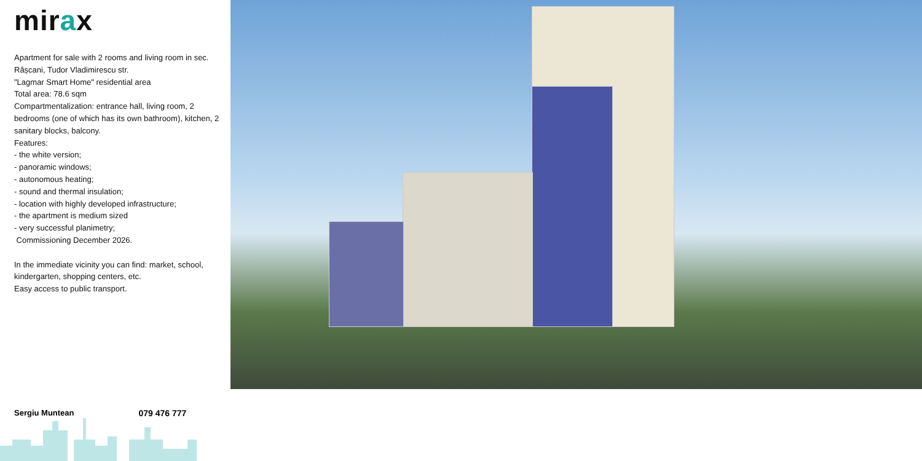mirax
Apartment for sale with 2 rooms and living room in sec. Râșcani, Tudor Vladimirescu str.
"Lagmar Smart Home" residential area
Total area: 78.6 sqm
Compartmentalization: entrance hall, living room, 2 bedrooms (one of which has its own bathroom), kitchen, 2 sanitary blocks, balcony.
Features:
- the white version;
- panoramic windows;
- autonomous heating;
- sound and thermal insulation;
- location with highly developed infrastructure;
- the apartment is medium sized
- very successful planimetry;
Commissioning December 2026.
In the immediate vicinity you can find: market, school, kindergarten, shopping centers, etc.
Easy access to public transport.
Sergiu Muntean 079 476 777